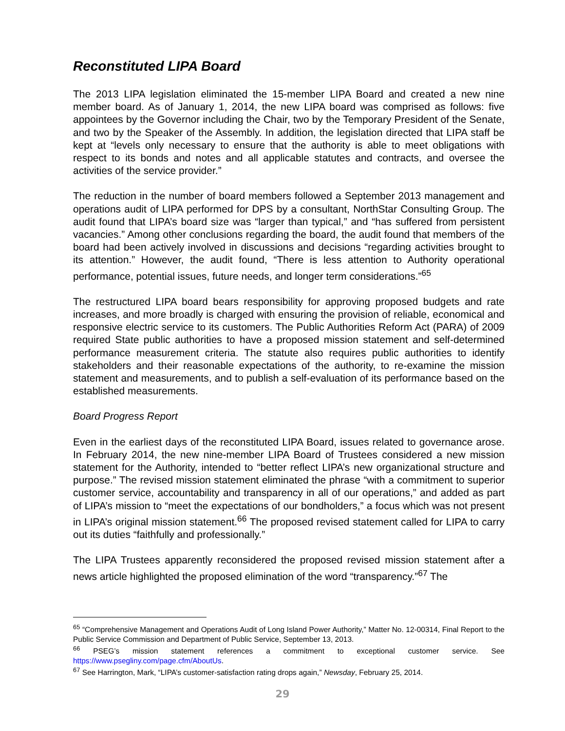Reconstituted LIPA Board
The 2013 LIPA legislation eliminated the 15-member LIPA Board and created a new nine member board. As of January 1, 2014, the new LIPA board was comprised as follows: five appointees by the Governor including the Chair, two by the Temporary President of the Senate, and two by the Speaker of the Assembly. In addition, the legislation directed that LIPA staff be kept at “levels only necessary to ensure that the authority is able to meet obligations with respect to its bonds and notes and all applicable statutes and contracts, and oversee the activities of the service provider.”
The reduction in the number of board members followed a September 2013 management and operations audit of LIPA performed for DPS by a consultant, NorthStar Consulting Group. The audit found that LIPA’s board size was “larger than typical,” and “has suffered from persistent vacancies.” Among other conclusions regarding the board, the audit found that members of the board had been actively involved in discussions and decisions “regarding activities brought to its attention.” However, the audit found, “There is less attention to Authority operational performance, potential issues, future needs, and longer term considerations.”<sup>65</sup>
The restructured LIPA board bears responsibility for approving proposed budgets and rate increases, and more broadly is charged with ensuring the provision of reliable, economical and responsive electric service to its customers. The Public Authorities Reform Act (PARA) of 2009 required State public authorities to have a proposed mission statement and self-determined performance measurement criteria. The statute also requires public authorities to identify stakeholders and their reasonable expectations of the authority, to re-examine the mission statement and measurements, and to publish a self-evaluation of its performance based on the established measurements.
Board Progress Report
Even in the earliest days of the reconstituted LIPA Board, issues related to governance arose. In February 2014, the new nine-member LIPA Board of Trustees considered a new mission statement for the Authority, intended to “better reflect LIPA’s new organizational structure and purpose.” The revised mission statement eliminated the phrase “with a commitment to superior customer service, accountability and transparency in all of our operations,” and added as part of LIPA’s mission to “meet the expectations of our bondholders,” a focus which was not present in LIPA’s original mission statement.<sup>66</sup> The proposed revised statement called for LIPA to carry out its duties “faithfully and professionally.”
The LIPA Trustees apparently reconsidered the proposed revised mission statement after a news article highlighted the proposed elimination of the word “transparency.”<sup>67</sup> The
<sup>65</sup> “Comprehensive Management and Operations Audit of Long Island Power Authority,” Matter No. 12-00314, Final Report to the Public Service Commission and Department of Public Service, September 13, 2013.
<sup>66</sup> PSEG’s mission statement references a commitment to exceptional customer service. See https://www.psegliny.com/page.cfm/AboutUs.
<sup>67</sup> See Harrington, Mark, “LIPA’s customer-satisfaction rating drops again,” Newsday, February 25, 2014.
29